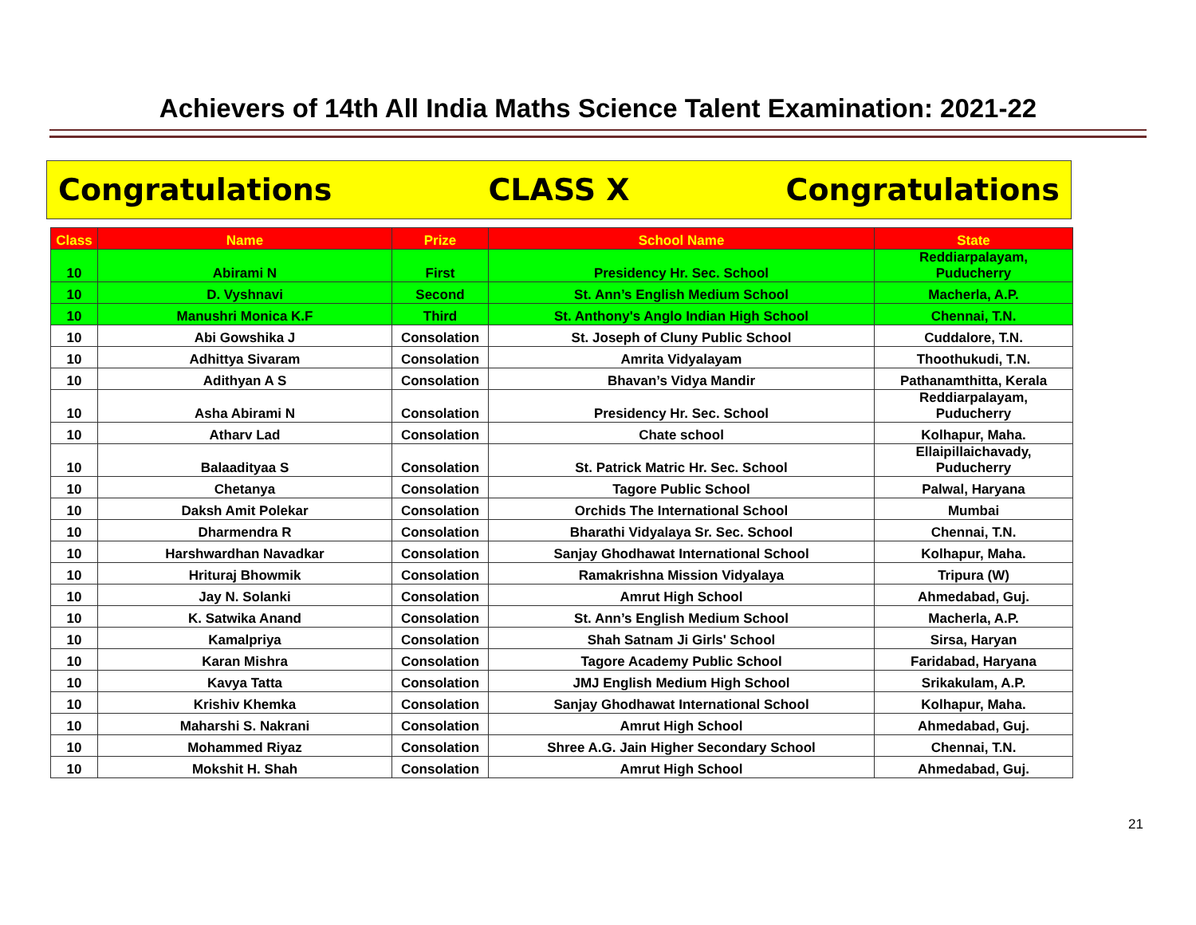Achievers of 14th All India Maths Science Talent Examination: 2021-22
Congratulations CLASS X Congratulations
| Class | Name | Prize | School Name | State |
| --- | --- | --- | --- | --- |
| 10 | Abirami N | First | Presidency Hr. Sec. School | Reddiarpalayam, Puducherry |
| 10 | D. Vyshnavi | Second | St. Ann’s English Medium School | Macherla, A.P. |
| 10 | Manushri Monica K.F | Third | St. Anthony's Anglo Indian High School | Chennai, T.N. |
| 10 | Abi Gowshika J | Consolation | St. Joseph of Cluny Public School | Cuddalore, T.N. |
| 10 | Adhittya Sivaram | Consolation | Amrita Vidyalayam | Thoothukudi, T.N. |
| 10 | Adithyan A S | Consolation | Bhavan’s Vidya Mandir | Pathanamthitta, Kerala |
| 10 | Asha Abirami N | Consolation | Presidency Hr. Sec. School | Reddiarpalayam, Puducherry |
| 10 | Atharv Lad | Consolation | Chate school | Kolhapur, Maha. |
| 10 | Balaadityaa S | Consolation | St. Patrick Matric Hr. Sec. School | Ellaipillaichavady, Puducherry |
| 10 | Chetanya | Consolation | Tagore Public School | Palwal, Haryana |
| 10 | Daksh Amit Polekar | Consolation | Orchids The International School | Mumbai |
| 10 | Dharmendra R | Consolation | Bharathi Vidyalaya Sr. Sec. School | Chennai, T.N. |
| 10 | Harshwardhan Navadkar | Consolation | Sanjay Ghodhawat International School | Kolhapur, Maha. |
| 10 | Hrituraj Bhowmik | Consolation | Ramakrishna Mission Vidyalaya | Tripura (W) |
| 10 | Jay N. Solanki | Consolation | Amrut High School | Ahmedabad, Guj. |
| 10 | K. Satwika Anand | Consolation | St. Ann’s English Medium School | Macherla, A.P. |
| 10 | Kamalpriya | Consolation | Shah Satnam Ji Girls' School | Sirsa, Haryan |
| 10 | Karan Mishra | Consolation | Tagore Academy Public School | Faridabad, Haryana |
| 10 | Kavya Tatta | Consolation | JMJ English Medium High School | Srikakulam, A.P. |
| 10 | Krishiv Khemka | Consolation | Sanjay Ghodhawat International School | Kolhapur, Maha. |
| 10 | Maharshi S. Nakrani | Consolation | Amrut High School | Ahmedabad, Guj. |
| 10 | Mohammed Riyaz | Consolation | Shree A.G. Jain Higher Secondary School | Chennai, T.N. |
| 10 | Mokshit H. Shah | Consolation | Amrut High School | Ahmedabad, Guj. |
21